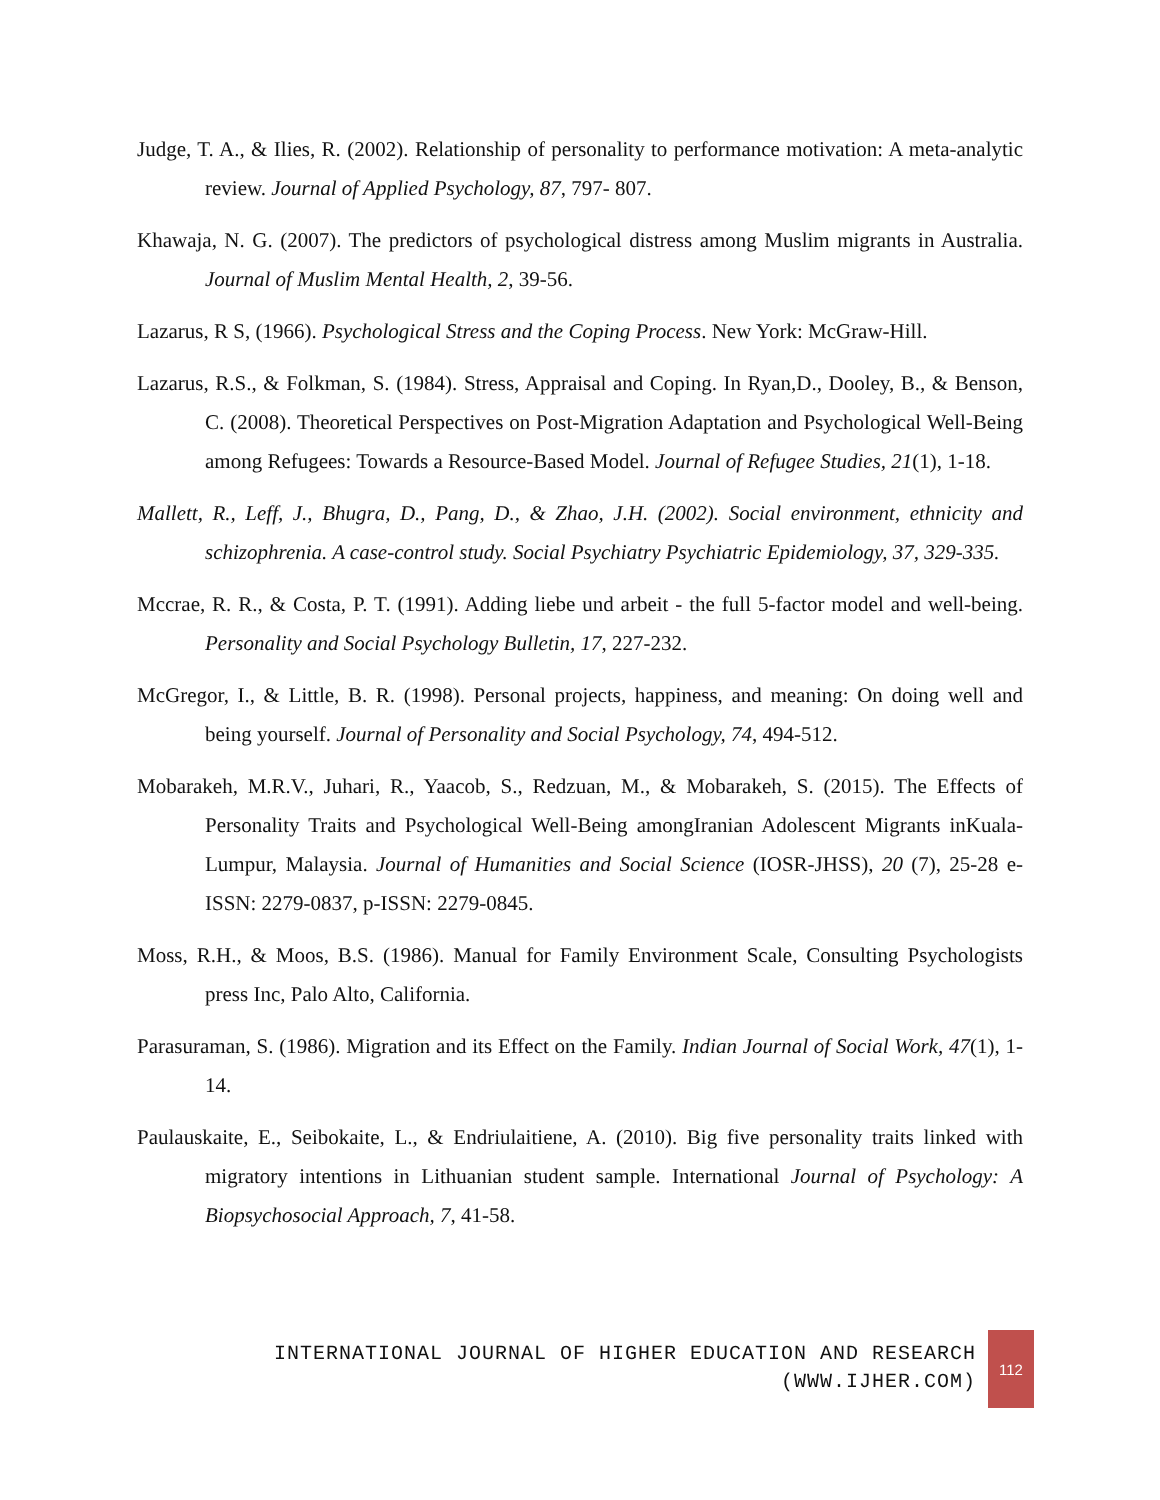Judge, T. A., & Ilies, R. (2002). Relationship of personality to performance motivation: A meta-analytic review. Journal of Applied Psychology, 87, 797- 807.
Khawaja, N. G. (2007). The predictors of psychological distress among Muslim migrants in Australia. Journal of Muslim Mental Health, 2, 39-56.
Lazarus, R S, (1966). Psychological Stress and the Coping Process. New York: McGraw-Hill.
Lazarus, R.S., & Folkman, S. (1984). Stress, Appraisal and Coping. In Ryan,D., Dooley, B., & Benson, C. (2008). Theoretical Perspectives on Post-Migration Adaptation and Psychological Well-Being among Refugees: Towards a Resource-Based Model. Journal of Refugee Studies, 21(1), 1-18.
Mallett, R., Leff, J., Bhugra, D., Pang, D., & Zhao, J.H. (2002). Social environment, ethnicity and schizophrenia. A case-control study. Social Psychiatry Psychiatric Epidemiology, 37, 329-335.
Mccrae, R. R., & Costa, P. T. (1991). Adding liebe und arbeit - the full 5-factor model and well-being. Personality and Social Psychology Bulletin, 17, 227-232.
McGregor, I., & Little, B. R. (1998). Personal projects, happiness, and meaning: On doing well and being yourself. Journal of Personality and Social Psychology, 74, 494-512.
Mobarakeh, M.R.V., Juhari, R., Yaacob, S., Redzuan, M., & Mobarakeh, S. (2015). The Effects of Personality Traits and Psychological Well-Being amongIranian Adolescent Migrants inKuala-Lumpur, Malaysia. Journal of Humanities and Social Science (IOSR-JHSS), 20 (7), 25-28 e-ISSN: 2279-0837, p-ISSN: 2279-0845.
Moss, R.H., & Moos, B.S. (1986). Manual for Family Environment Scale, Consulting Psychologists press Inc, Palo Alto, California.
Parasuraman, S. (1986). Migration and its Effect on the Family. Indian Journal of Social Work, 47(1), 1-14.
Paulauskaite, E., Seibokaite, L., & Endriulaitiene, A. (2010). Big five personality traits linked with migratory intentions in Lithuanian student sample. International Journal of Psychology: A Biopsychosocial Approach, 7, 41-58.
INTERNATIONAL JOURNAL OF HIGHER EDUCATION AND RESEARCH
(WWW.IJHER.COM)
112